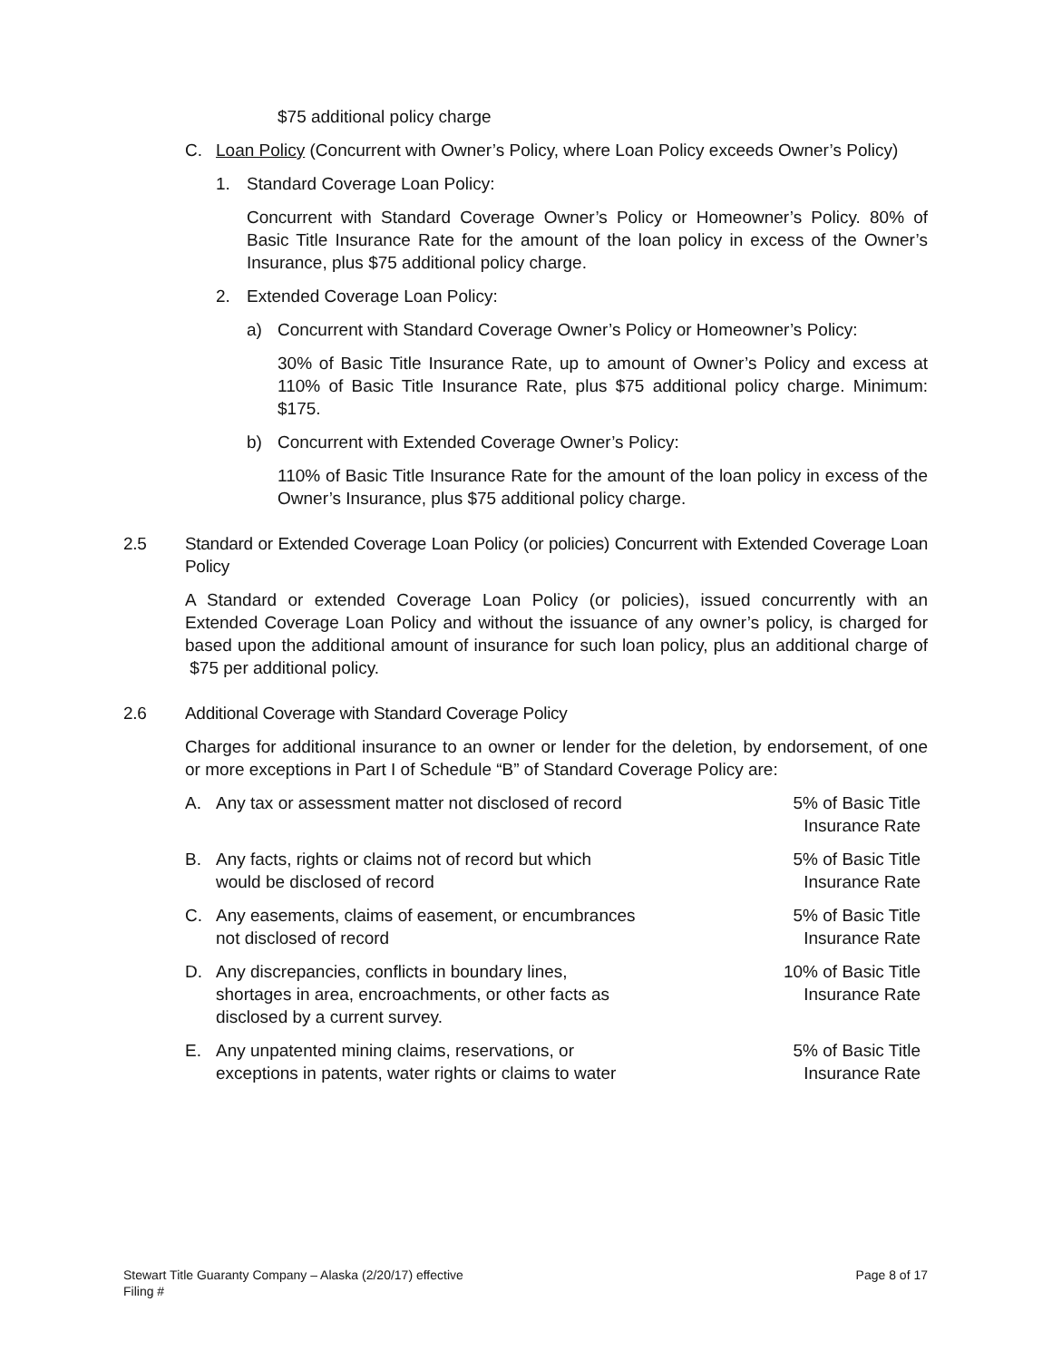$75 additional policy charge
C. Loan Policy (Concurrent with Owner’s Policy, where Loan Policy exceeds Owner’s Policy)
1. Standard Coverage Loan Policy:
Concurrent with Standard Coverage Owner’s Policy or Homeowner’s Policy. 80% of Basic Title Insurance Rate for the amount of the loan policy in excess of the Owner’s Insurance, plus $75 additional policy charge.
2. Extended Coverage Loan Policy:
a) Concurrent with Standard Coverage Owner’s Policy or Homeowner’s Policy:
30% of Basic Title Insurance Rate, up to amount of Owner’s Policy and excess at 110% of Basic Title Insurance Rate, plus $75 additional policy charge. Minimum: $175.
b) Concurrent with Extended Coverage Owner’s Policy:
110% of Basic Title Insurance Rate for the amount of the loan policy in excess of the Owner’s Insurance, plus $75 additional policy charge.
2.5 Standard or Extended Coverage Loan Policy (or policies) Concurrent with Extended Coverage Loan Policy
A Standard or extended Coverage Loan Policy (or policies), issued concurrently with an Extended Coverage Loan Policy and without the issuance of any owner’s policy, is charged for based upon the additional amount of insurance for such loan policy, plus an additional charge of $75 per additional policy.
2.6 Additional Coverage with Standard Coverage Policy
Charges for additional insurance to an owner or lender for the deletion, by endorsement, of one or more exceptions in Part I of Schedule “B” of Standard Coverage Policy are:
A. Any tax or assessment matter not disclosed of record
5% of Basic Title
Insurance Rate
B. Any facts, rights or claims not of record but which
would be disclosed of record
5% of Basic Title
Insurance Rate
C. Any easements, claims of easement, or encumbrances
not disclosed of record
5% of Basic Title
Insurance Rate
D. Any discrepancies, conflicts in boundary lines,
shortages in area, encroachments, or other facts as
disclosed by a current survey.
10% of Basic Title
Insurance Rate
E. Any unpatented mining claims, reservations, or
exceptions in patents, water rights or claims to water
5% of Basic Title
Insurance Rate
Stewart Title Guaranty Company – Alaska (2/20/17) effective
Filing #
Page 8 of 17